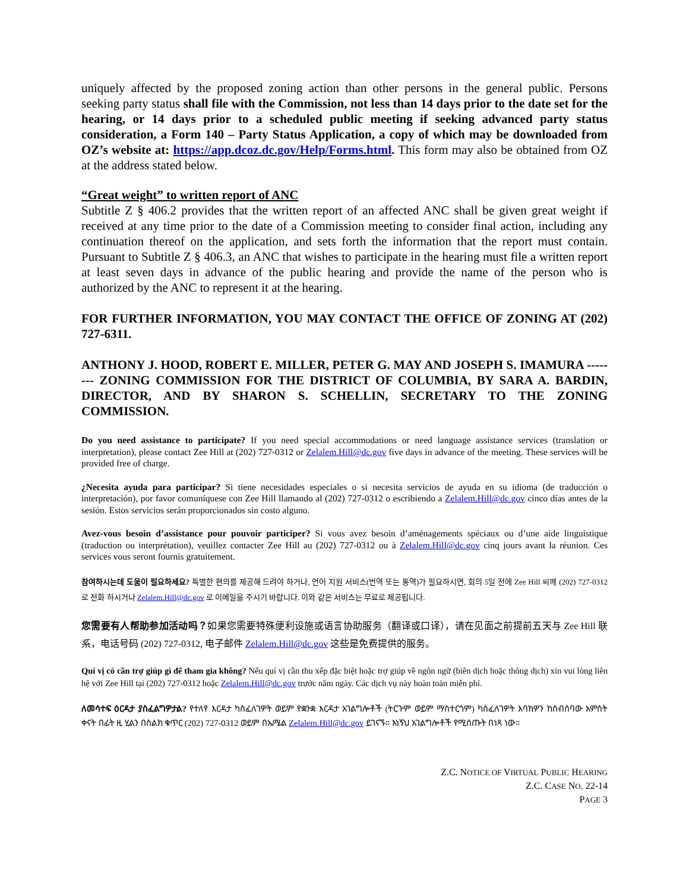uniquely affected by the proposed zoning action than other persons in the general public. Persons seeking party status shall file with the Commission, not less than 14 days prior to the date set for the hearing, or 14 days prior to a scheduled public meeting if seeking advanced party status consideration, a Form 140 – Party Status Application, a copy of which may be downloaded from OZ’s website at: https://app.dcoz.dc.gov/Help/Forms.html. This form may also be obtained from OZ at the address stated below.
“Great weight” to written report of ANC
Subtitle Z § 406.2 provides that the written report of an affected ANC shall be given great weight if received at any time prior to the date of a Commission meeting to consider final action, including any continuation thereof on the application, and sets forth the information that the report must contain. Pursuant to Subtitle Z § 406.3, an ANC that wishes to participate in the hearing must file a written report at least seven days in advance of the public hearing and provide the name of the person who is authorized by the ANC to represent it at the hearing.
FOR FURTHER INFORMATION, YOU MAY CONTACT THE OFFICE OF ZONING AT (202) 727-6311.
ANTHONY J. HOOD, ROBERT E. MILLER, PETER G. MAY AND JOSEPH S. IMAMURA -------- ZONING COMMISSION FOR THE DISTRICT OF COLUMBIA, BY SARA A. BARDIN, DIRECTOR, AND BY SHARON S. SCHELLIN, SECRETARY TO THE ZONING COMMISSION.
Do you need assistance to participate? If you need special accommodations or need language assistance services (translation or interpretation), please contact Zee Hill at (202) 727-0312 or Zelalem.Hill@dc.gov five days in advance of the meeting. These services will be provided free of charge.
¿Necesita ayuda para participar? Si tiene necesidades especiales o si necesita servicios de ayuda en su idioma (de traducción o interpretación), por favor comuníquese con Zee Hill llamando al (202) 727-0312 o escribiendo a Zelalem.Hill@dc.gov cinco días antes de la sesión. Estos servicios serán proporcionados sin costo alguno.
Avez-vous besoin d’assistance pour pouvoir participer? Si vous avez besoin d’aménagements spéciaux ou d’une aide linguistique (traduction ou interprétation), veuillez contacter Zee Hill au (202) 727-0312 ou à Zelalem.Hill@dc.gov cinq jours avant la réunion. Ces services vous seront fournis gratuitement.
참여하시는데 도움이 필요하세요? 특별한 편의를 제공해 드려야 하거나, 언어 지원 서비스(번역 또는 통역)가 필요하시면, 회의 5일 전에 Zee Hill 씨께 (202) 727-0312 로 전화 하시거나 Zelalem.Hill@dc.gov 로 이메일을 주시기 바랍니다. 이와 같은 서비스는 무료로 제공됩니다.
您需要有人帮助参加活动吗？如果您需要特殊便利设施或语言协助服务（翻译或口译），请在见面之前提前五天与 Zee Hill 联系，电话号码 (202) 727-0312, 电子邮件 Zelalem.Hill@dc.gov 这些是免费提供的服务。
Quí vị có cần trợ giúp gì để tham gia không? Nếu quí vị cần thu xếp đặc biệt hoặc trợ giúp về ngôn ngữ (biên dịch hoặc thông dịch) xin vui lòng liên hệ với Zee Hill tại (202) 727-0312 hoặc Zelalem.Hill@dc.gov trước năm ngày. Các dịch vụ này hoàn toàn miễn phí.
ለመሳተፍ ዕርዳታ ያስፈልግዎታል? የተለየ እርዳታ ካስፈለገዎት ወይም የቋንቋ እርዳታ አገልግሎቶች (ትርጉም ወይም ማስተርጎም) ካስፈለገዎት እባክዎን ከስብሰባው አምስት ቀናት በፊት ዚ ሂልን በስልክ ቁጥር (202) 727-0312 ወይም በኤሜል Zelalem.Hill@dc.gov ይገናኙ። እነኝህ አገልግሎቶች የሚሰጡት በነጻ ነው።
Z.C. NOTICE OF VIRTUAL PUBLIC HEARING
Z.C. CASE NO. 22-14
PAGE 3